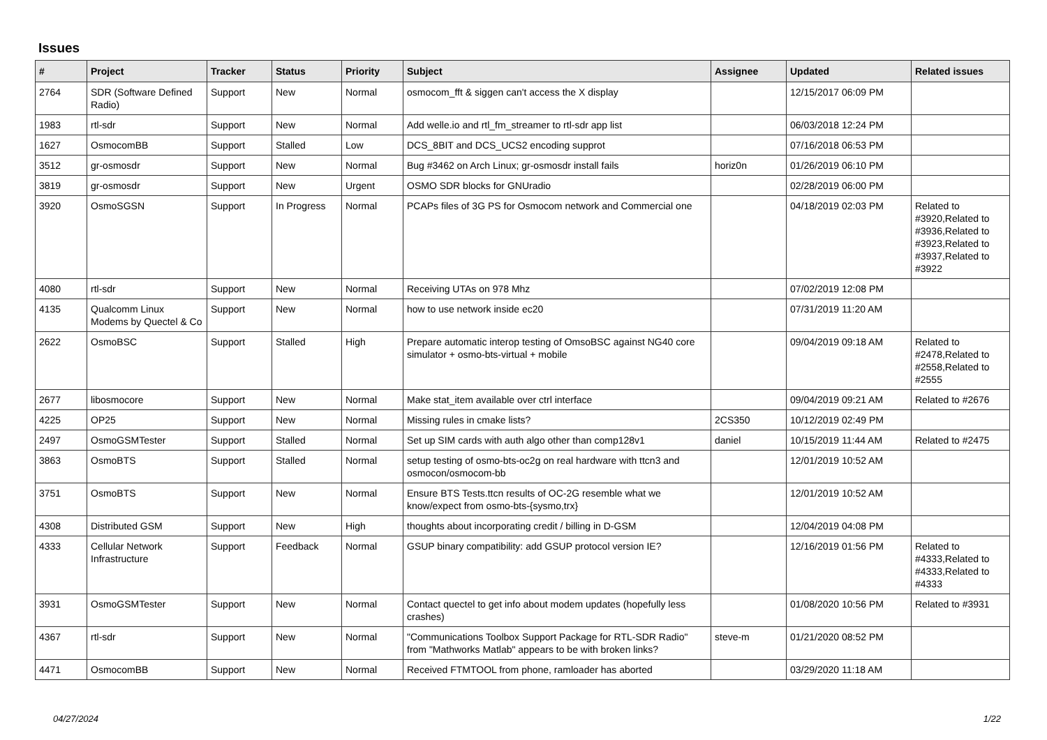Issues
| # | Project | Tracker | Status | Priority | Subject | Assignee | Updated | Related issues |
| --- | --- | --- | --- | --- | --- | --- | --- | --- |
| 2764 | SDR (Software Defined Radio) | Support | New | Normal | osmocom_fft & siggen can't access the X display | | 12/15/2017 06:09 PM | |
| 1983 | rtl-sdr | Support | New | Normal | Add welle.io and rtl_fm_streamer to rtl-sdr app list | | 06/03/2018 12:24 PM | |
| 1627 | OsmocomBB | Support | Stalled | Low | DCS_8BIT and DCS_UCS2 encoding supprot | | 07/16/2018 06:53 PM | |
| 3512 | gr-osmosdr | Support | New | Normal | Bug #3462 on Arch Linux; gr-osmosdr install fails | horiz0n | 01/26/2019 06:10 PM | |
| 3819 | gr-osmosdr | Support | New | Urgent | OSMO SDR blocks for GNUradio | | 02/28/2019 06:00 PM | |
| 3920 | OsmoSGSN | Support | In Progress | Normal | PCAPs files of 3G PS for Osmocom network and Commercial one | | 04/18/2019 02:03 PM | Related to #3920,Related to #3936,Related to #3923,Related to #3937,Related to #3922 |
| 4080 | rtl-sdr | Support | New | Normal | Receiving UTAs on 978 Mhz | | 07/02/2019 12:08 PM | |
| 4135 | Qualcomm Linux Modems by Quectel & Co | Support | New | Normal | how to use network inside ec20 | | 07/31/2019 11:20 AM | |
| 2622 | OsmoBSC | Support | Stalled | High | Prepare automatic interop testing of OmsoBSC against NG40 core simulator + osmo-bts-virtual + mobile | | 09/04/2019 09:18 AM | Related to #2478,Related to #2558,Related to #2555 |
| 2677 | libosmocore | Support | New | Normal | Make stat_item available over ctrl interface | | 09/04/2019 09:21 AM | Related to #2676 |
| 4225 | OP25 | Support | New | Normal | Missing rules in cmake lists? | 2CS350 | 10/12/2019 02:49 PM | |
| 2497 | OsmoGSMTester | Support | Stalled | Normal | Set up SIM cards with auth algo other than comp128v1 | daniel | 10/15/2019 11:44 AM | Related to #2475 |
| 3863 | OsmoBTS | Support | Stalled | Normal | setup testing of osmo-bts-oc2g on real hardware with ttcn3 and osmocon/osmocom-bb | | 12/01/2019 10:52 AM | |
| 3751 | OsmoBTS | Support | New | Normal | Ensure BTS Tests.ttcn results of OC-2G resemble what we know/expect from osmo-bts-{sysmo,trx} | | 12/01/2019 10:52 AM | |
| 4308 | Distributed GSM | Support | New | High | thoughts about incorporating credit / billing in D-GSM | | 12/04/2019 04:08 PM | |
| 4333 | Cellular Network Infrastructure | Support | Feedback | Normal | GSUP binary compatibility: add GSUP protocol version IE? | | 12/16/2019 01:56 PM | Related to #4333,Related to #4333,Related to #4333 |
| 3931 | OsmoGSMTester | Support | New | Normal | Contact quectel to get info about modem updates (hopefully less crashes) | | 01/08/2020 10:56 PM | Related to #3931 |
| 4367 | rtl-sdr | Support | New | Normal | "Communications Toolbox Support Package for RTL-SDR Radio" from "Mathworks Matlab" appears to be with broken links? | steve-m | 01/21/2020 08:52 PM | |
| 4471 | OsmocomBB | Support | New | Normal | Received FTMTOOL from phone, ramloader has aborted | | 03/29/2020 11:18 AM | |
04/27/2024 1/22